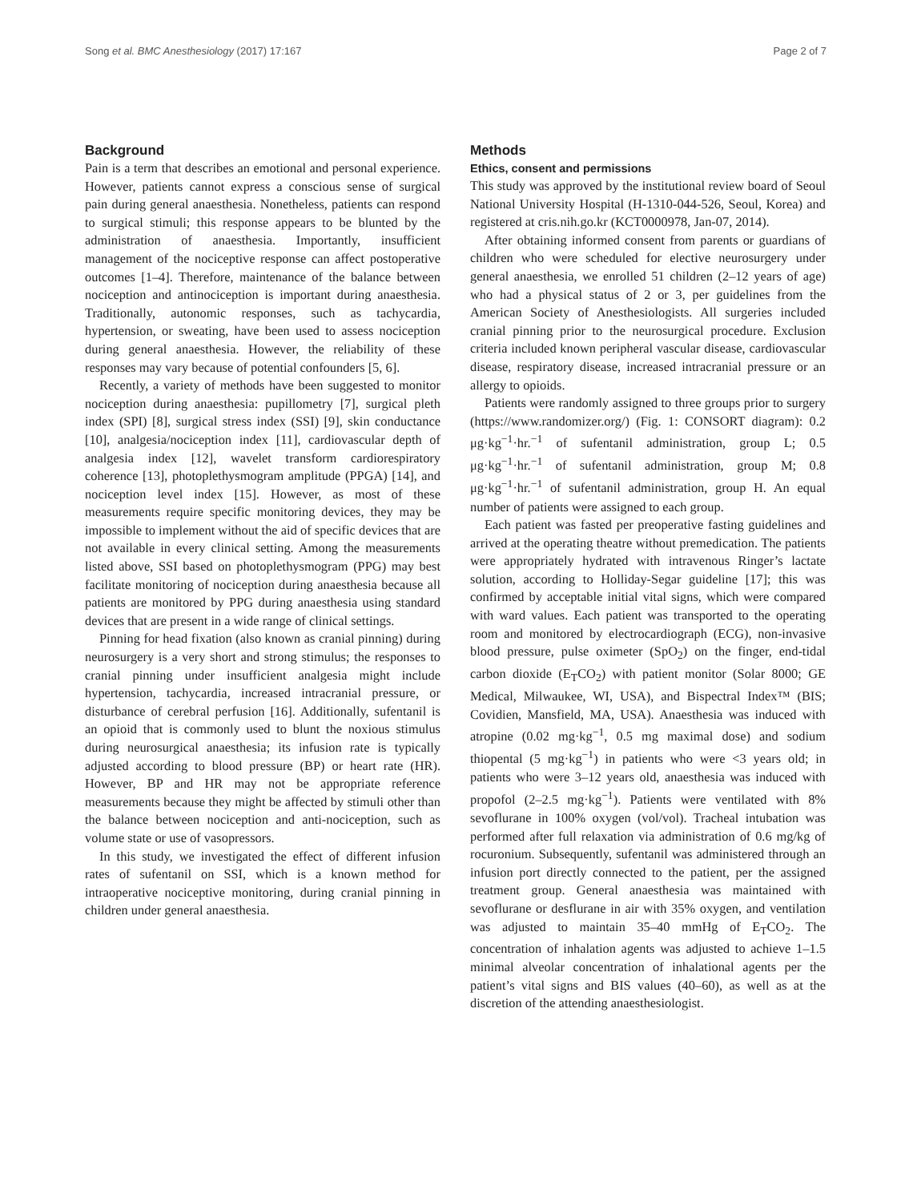Song et al. BMC Anesthesiology (2017) 17:167 Page 2 of 7
Background
Pain is a term that describes an emotional and personal experience. However, patients cannot express a conscious sense of surgical pain during general anaesthesia. Nonetheless, patients can respond to surgical stimuli; this response appears to be blunted by the administration of anaesthesia. Importantly, insufficient management of the nociceptive response can affect postoperative outcomes [1–4]. Therefore, maintenance of the balance between nociception and antinociception is important during anaesthesia. Traditionally, autonomic responses, such as tachycardia, hypertension, or sweating, have been used to assess nociception during general anaesthesia. However, the reliability of these responses may vary because of potential confounders [5, 6].
Recently, a variety of methods have been suggested to monitor nociception during anaesthesia: pupillometry [7], surgical pleth index (SPI) [8], surgical stress index (SSI) [9], skin conductance [10], analgesia/nociception index [11], cardiovascular depth of analgesia index [12], wavelet transform cardiorespiratory coherence [13], photoplethysmogram amplitude (PPGA) [14], and nociception level index [15]. However, as most of these measurements require specific monitoring devices, they may be impossible to implement without the aid of specific devices that are not available in every clinical setting. Among the measurements listed above, SSI based on photoplethysmogram (PPG) may best facilitate monitoring of nociception during anaesthesia because all patients are monitored by PPG during anaesthesia using standard devices that are present in a wide range of clinical settings.
Pinning for head fixation (also known as cranial pinning) during neurosurgery is a very short and strong stimulus; the responses to cranial pinning under insufficient analgesia might include hypertension, tachycardia, increased intracranial pressure, or disturbance of cerebral perfusion [16]. Additionally, sufentanil is an opioid that is commonly used to blunt the noxious stimulus during neurosurgical anaesthesia; its infusion rate is typically adjusted according to blood pressure (BP) or heart rate (HR). However, BP and HR may not be appropriate reference measurements because they might be affected by stimuli other than the balance between nociception and anti-nociception, such as volume state or use of vasopressors.
In this study, we investigated the effect of different infusion rates of sufentanil on SSI, which is a known method for intraoperative nociceptive monitoring, during cranial pinning in children under general anaesthesia.
Methods
Ethics, consent and permissions
This study was approved by the institutional review board of Seoul National University Hospital (H-1310-044-526, Seoul, Korea) and registered at cris.nih.go.kr (KCT0000978, Jan-07, 2014).
After obtaining informed consent from parents or guardians of children who were scheduled for elective neurosurgery under general anaesthesia, we enrolled 51 children (2–12 years of age) who had a physical status of 2 or 3, per guidelines from the American Society of Anesthesiologists. All surgeries included cranial pinning prior to the neurosurgical procedure. Exclusion criteria included known peripheral vascular disease, cardiovascular disease, respiratory disease, increased intracranial pressure or an allergy to opioids.
Patients were randomly assigned to three groups prior to surgery (https://www.randomizer.org/) (Fig. 1: CONSORT diagram): 0.2 μg·kg<sup>−1</sup>·hr.<sup>−1</sup> of sufentanil administration, group L; 0.5 μg·kg<sup>−1</sup>·hr.<sup>−1</sup> of sufentanil administration, group M; 0.8 μg·kg<sup>−1</sup>·hr.<sup>−1</sup> of sufentanil administration, group H. An equal number of patients were assigned to each group.
Each patient was fasted per preoperative fasting guidelines and arrived at the operating theatre without premedication. The patients were appropriately hydrated with intravenous Ringer’s lactate solution, according to Holliday-Segar guideline [17]; this was confirmed by acceptable initial vital signs, which were compared with ward values. Each patient was transported to the operating room and monitored by electrocardiograph (ECG), non-invasive blood pressure, pulse oximeter (SpO<sub>2</sub>) on the finger, end-tidal carbon dioxide (E<sub>T</sub>CO<sub>2</sub>) with patient monitor (Solar 8000; GE Medical, Milwaukee, WI, USA), and Bispectral Index™ (BIS; Covidien, Mansfield, MA, USA). Anaesthesia was induced with atropine (0.02 mg·kg<sup>−1</sup>, 0.5 mg maximal dose) and sodium thiopental (5 mg·kg<sup>−1</sup>) in patients who were <3 years old; in patients who were 3–12 years old, anaesthesia was induced with propofol (2–2.5 mg·kg<sup>−1</sup>). Patients were ventilated with 8% sevoflurane in 100% oxygen (vol/vol). Tracheal intubation was performed after full relaxation via administration of 0.6 mg/kg of rocuronium. Subsequently, sufentanil was administered through an infusion port directly connected to the patient, per the assigned treatment group. General anaesthesia was maintained with sevoflurane or desflurane in air with 35% oxygen, and ventilation was adjusted to maintain 35–40 mmHg of E<sub>T</sub>CO<sub>2</sub>. The concentration of inhalation agents was adjusted to achieve 1–1.5 minimal alveolar concentration of inhalational agents per the patient’s vital signs and BIS values (40–60), as well as at the discretion of the attending anaesthesiologist.